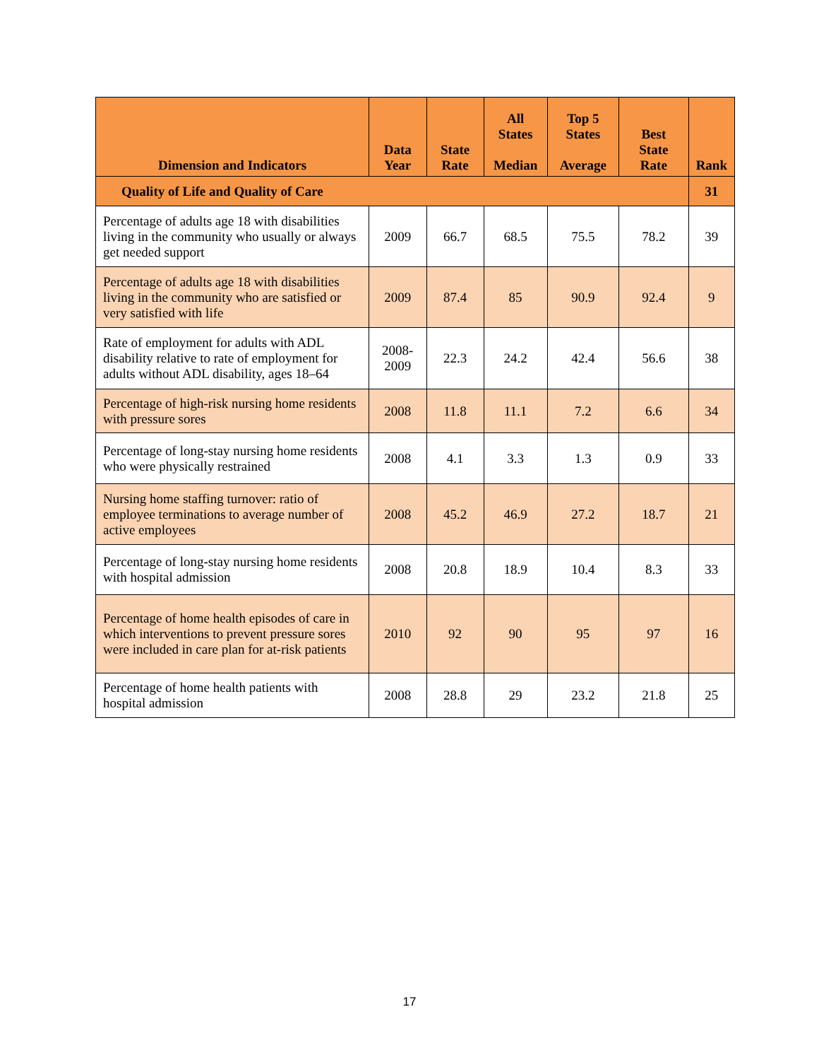| Dimension and Indicators | Data Year | State Rate | All States Median | Top 5 States Average | Best State Rate | Rank |
| --- | --- | --- | --- | --- | --- | --- |
| Quality of Life and Quality of Care | | | | | | 31 |
| Percentage of adults age 18 with disabilities living in the community who usually or always get needed support | 2009 | 66.7 | 68.5 | 75.5 | 78.2 | 39 |
| Percentage of adults age 18 with disabilities living in the community who are satisfied or very satisfied with life | 2009 | 87.4 | 85 | 90.9 | 92.4 | 9 |
| Rate of employment for adults with ADL disability relative to rate of employment for adults without ADL disability, ages 18–64 | 2008- 2009 | 22.3 | 24.2 | 42.4 | 56.6 | 38 |
| Percentage of high-risk nursing home residents with pressure sores | 2008 | 11.8 | 11.1 | 7.2 | 6.6 | 34 |
| Percentage of long-stay nursing home residents who were physically restrained | 2008 | 4.1 | 3.3 | 1.3 | 0.9 | 33 |
| Nursing home staffing turnover: ratio of employee terminations to average number of active employees | 2008 | 45.2 | 46.9 | 27.2 | 18.7 | 21 |
| Percentage of long-stay nursing home residents with hospital admission | 2008 | 20.8 | 18.9 | 10.4 | 8.3 | 33 |
| Percentage of home health episodes of care in which interventions to prevent pressure sores were included in care plan for at-risk patients | 2010 | 92 | 90 | 95 | 97 | 16 |
| Percentage of home health patients with hospital admission | 2008 | 28.8 | 29 | 23.2 | 21.8 | 25 |
17